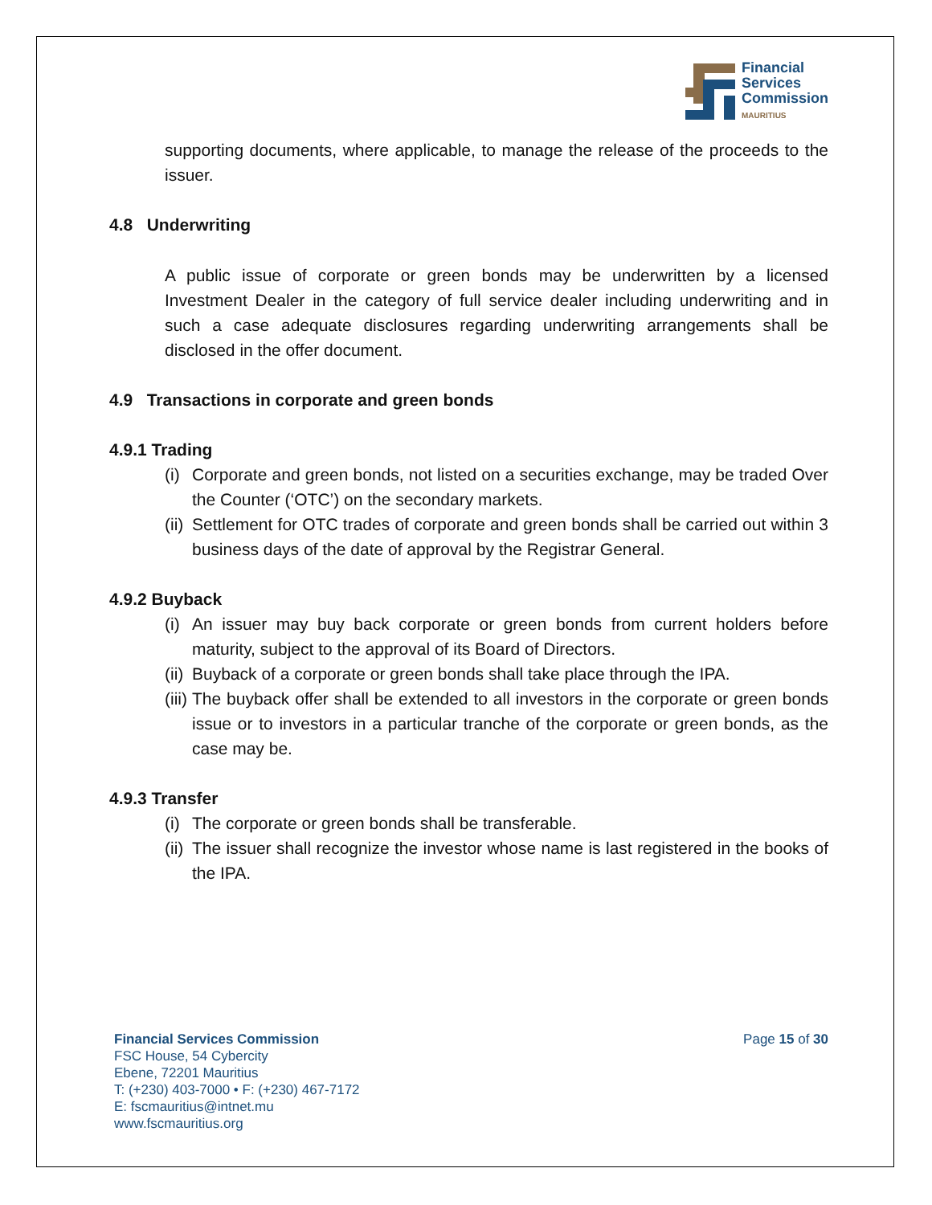Financial
Services
Commission
MAURITIUS
supporting documents, where applicable, to manage the release of the proceeds to the issuer.
4.8 Underwriting
A public issue of corporate or green bonds may be underwritten by a licensed Investment Dealer in the category of full service dealer including underwriting and in such a case adequate disclosures regarding underwriting arrangements shall be disclosed in the offer document.
4.9 Transactions in corporate and green bonds
4.9.1 Trading
(i) Corporate and green bonds, not listed on a securities exchange, may be traded Over the Counter (‘OTC’) on the secondary markets.
(ii) Settlement for OTC trades of corporate and green bonds shall be carried out within 3 business days of the date of approval by the Registrar General.
4.9.2 Buyback
(i) An issuer may buy back corporate or green bonds from current holders before maturity, subject to the approval of its Board of Directors.
(ii) Buyback of a corporate or green bonds shall take place through the IPA.
(iii) The buyback offer shall be extended to all investors in the corporate or green bonds issue or to investors in a particular tranche of the corporate or green bonds, as the case may be.
4.9.3 Transfer
(i) The corporate or green bonds shall be transferable.
(ii) The issuer shall recognize the investor whose name is last registered in the books of the IPA.
Financial Services Commission
FSC House, 54 Cybercity
Ebene, 72201 Mauritius
T: (+230) 403-7000 • F: (+230) 467-7172
E: fscmauritius@intnet.mu
www.fscmauritius.org
Page 15 of 30